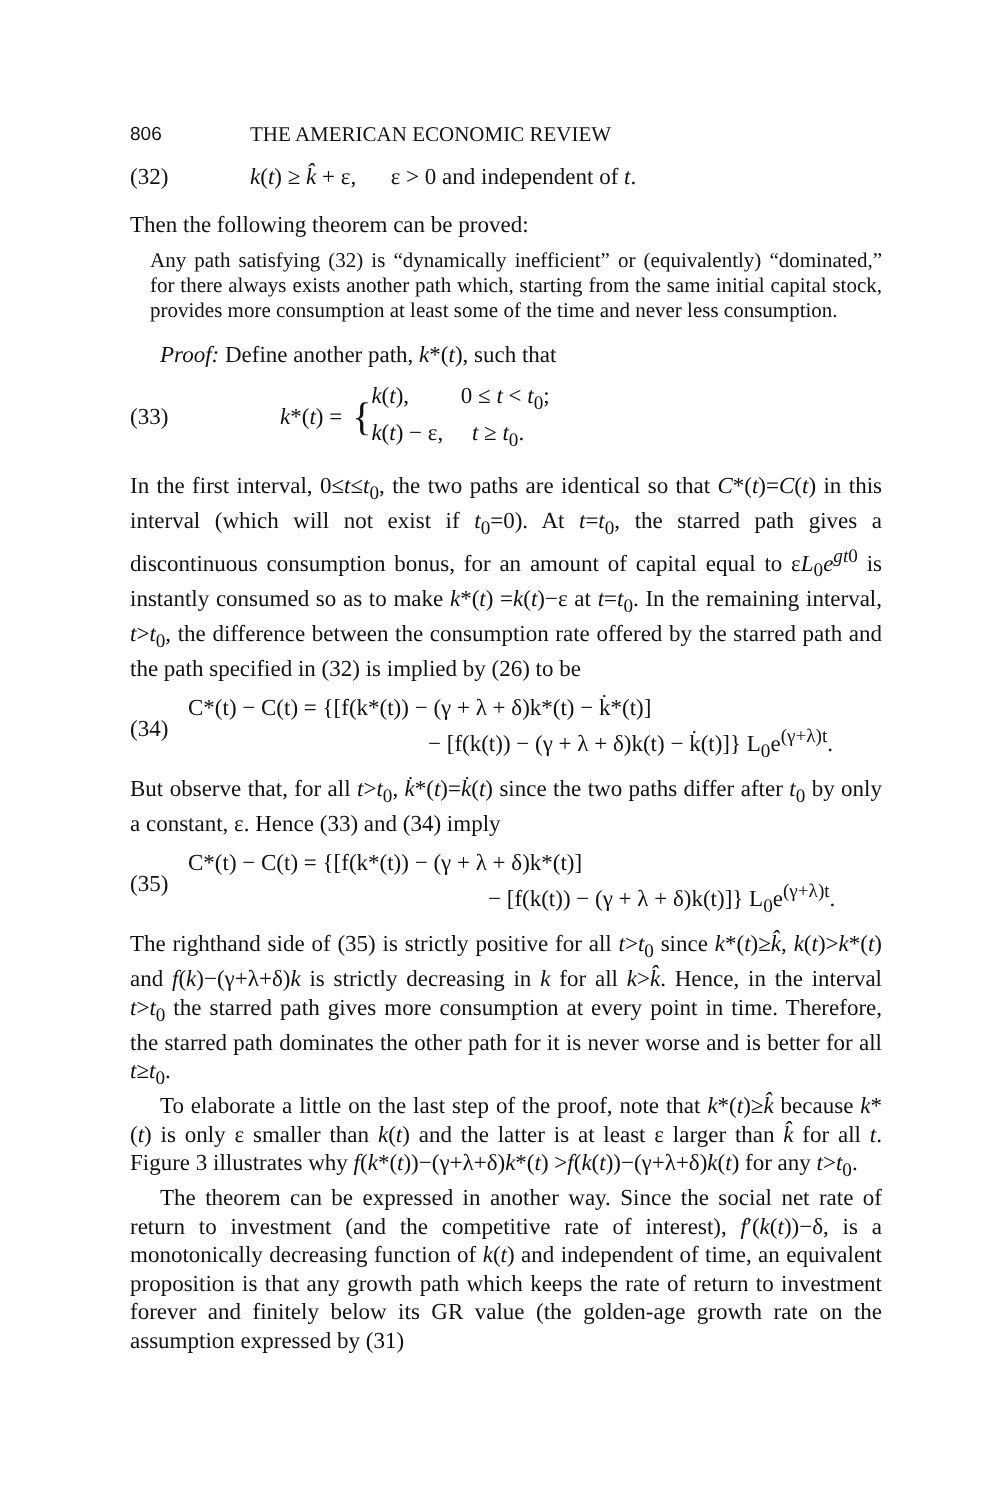806 THE AMERICAN ECONOMIC REVIEW
(32) k(t) ≥ k̂ + ε, ε > 0 and independent of t.
Then the following theorem can be proved:
Any path satisfying (32) is “dynamically inefficient” or (equivalently) “dominated,” for there always exists another path which, starting from the same initial capital stock, provides more consumption at least some of the time and never less consumption.
Proof: Define another path, k*(t), such that
(33) k*(t) = { k(t), 0 ≤ t < t<sub>0</sub>;
k(t) − ε, t ≥ t<sub>0</sub>.
In the first interval, 0≤t≤t<sub>0</sub>, the two paths are identical so that C*(t)=C(t) in this interval (which will not exist if t<sub>0</sub>=0). At t=t<sub>0</sub>, the starred path gives a discontinuous consumption bonus, for an amount of capital equal to εL<sub>0</sub>e<sup>gt0</sup> is instantly consumed so as to make k*(t) =k(t)−ε at t=t<sub>0</sub>. In the remaining interval, t>t<sub>0</sub>, the difference between the consumption rate offered by the starred path and the path specified in (32) is implied by (26) to be
(34) C*(t) − C(t) = {[f(k*(t)) − (γ + λ + δ)k*(t) − k̇*(t)]
− [f(k(t)) − (γ + λ + δ)k(t) − k̇(t)]} L<sub>0</sub>e<sup>(γ+λ)t</sup>.
But observe that, for all t>t<sub>0</sub>, k̇*(t)=k̇(t) since the two paths differ after t<sub>0</sub> by only a constant, ε. Hence (33) and (34) imply
(35) C*(t) − C(t) = {[f(k*(t)) − (γ + λ + δ)k*(t)]
− [f(k(t)) − (γ + λ + δ)k(t)]} L<sub>0</sub>e<sup>(γ+λ)t</sup>.
The righthand side of (35) is strictly positive for all t>t<sub>0</sub> since k*(t)≥k̂, k(t)>k*(t) and f(k)−(γ+λ+δ)k is strictly decreasing in k for all k>k̂. Hence, in the interval t>t<sub>0</sub> the starred path gives more consumption at every point in time. Therefore, the starred path dominates the other path for it is never worse and is better for all t≥t<sub>0</sub>.
To elaborate a little on the last step of the proof, note that k*(t)≥k̂ because k*(t) is only ε smaller than k(t) and the latter is at least ε larger than k̂ for all t. Figure 3 illustrates why f(k*(t))−(γ+λ+δ)k*(t) >f(k(t))−(γ+λ+δ)k(t) for any t>t<sub>0</sub>.
The theorem can be expressed in another way. Since the social net rate of return to investment (and the competitive rate of interest), f′(k(t))−δ, is a monotonically decreasing function of k(t) and independent of time, an equivalent proposition is that any growth path which keeps the rate of return to investment forever and finitely below its GR value (the golden-age growth rate on the assumption expressed by (31)